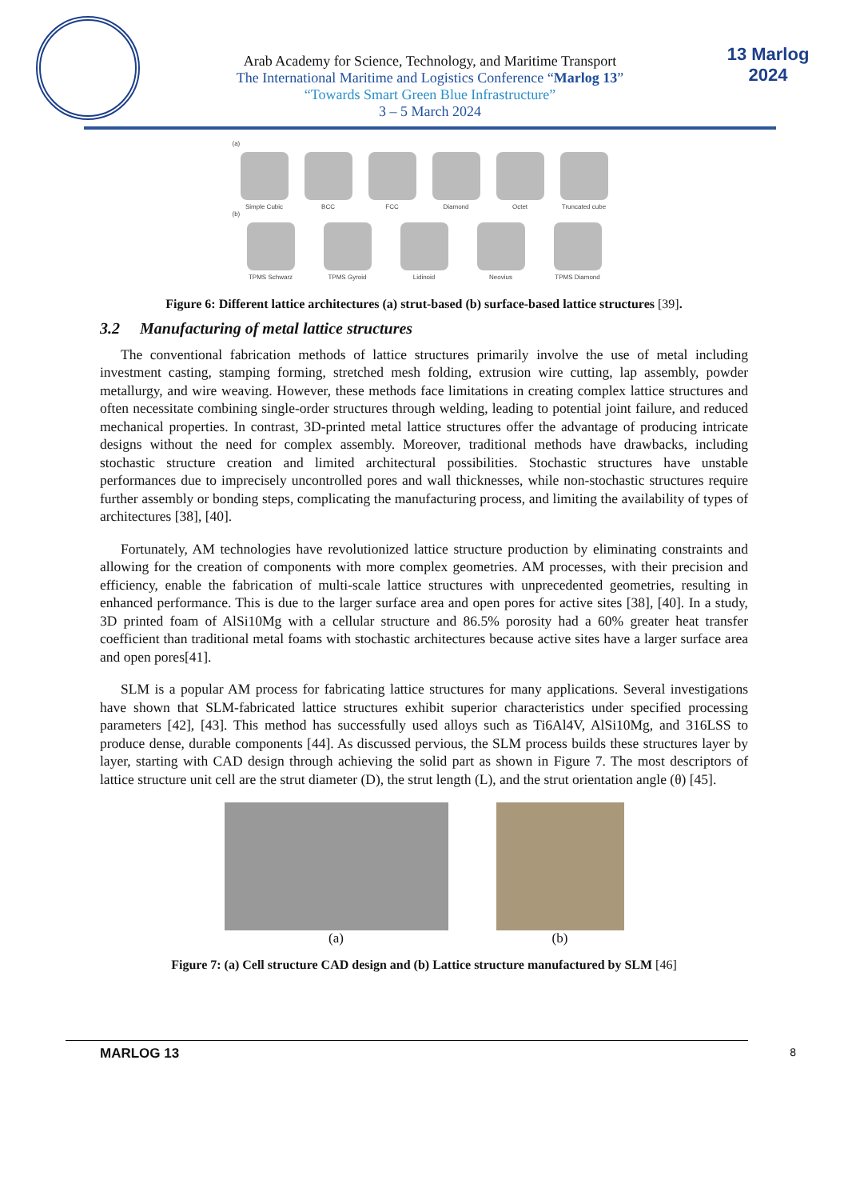Arab Academy for Science, Technology, and Maritime Transport
The International Maritime and Logistics Conference “Marlog 13”
“Towards Smart Green Blue Infrastructure”
3 – 5 March 2024
13 Marlog 2024
(a)
Simple Cubic BCC FCC Diamond Octet Truncated cube
(b)
TPMS Schwarz TPMS Gyroid Lidinoid Neovius TPMS Diamond
Figure 6: Different lattice architectures (a) strut-based (b) surface-based lattice structures [39].
3.2 Manufacturing of metal lattice structures
The conventional fabrication methods of lattice structures primarily involve the use of metal including investment casting, stamping forming, stretched mesh folding, extrusion wire cutting, lap assembly, powder metallurgy, and wire weaving. However, these methods face limitations in creating complex lattice structures and often necessitate combining single-order structures through welding, leading to potential joint failure, and reduced mechanical properties. In contrast, 3D-printed metal lattice structures offer the advantage of producing intricate designs without the need for complex assembly. Moreover, traditional methods have drawbacks, including stochastic structure creation and limited architectural possibilities. Stochastic structures have unstable performances due to imprecisely uncontrolled pores and wall thicknesses, while non-stochastic structures require further assembly or bonding steps, complicating the manufacturing process, and limiting the availability of types of architectures [38], [40].
Fortunately, AM technologies have revolutionized lattice structure production by eliminating constraints and allowing for the creation of components with more complex geometries. AM processes, with their precision and efficiency, enable the fabrication of multi-scale lattice structures with unprecedented geometries, resulting in enhanced performance. This is due to the larger surface area and open pores for active sites [38], [40]. In a study, 3D printed foam of AlSi10Mg with a cellular structure and 86.5% porosity had a 60% greater heat transfer coefficient than traditional metal foams with stochastic architectures because active sites have a larger surface area and open pores[41].
SLM is a popular AM process for fabricating lattice structures for many applications. Several investigations have shown that SLM-fabricated lattice structures exhibit superior characteristics under specified processing parameters [42], [43]. This method has successfully used alloys such as Ti6Al4V, AlSi10Mg, and 316LSS to produce dense, durable components [44]. As discussed pervious, the SLM process builds these structures layer by layer, starting with CAD design through achieving the solid part as shown in Figure 7. The most descriptors of lattice structure unit cell are the strut diameter (D), the strut length (L), and the strut orientation angle (θ) [45].
(a) (b)
Figure 7: (a) Cell structure CAD design and (b) Lattice structure manufactured by SLM [46]
MARLOG 13 8